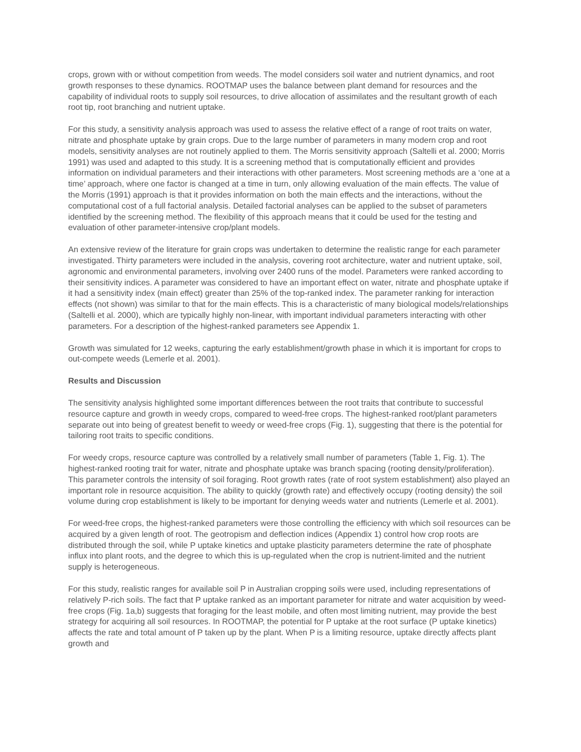crops, grown with or without competition from weeds. The model considers soil water and nutrient dynamics, and root growth responses to these dynamics. ROOTMAP uses the balance between plant demand for resources and the capability of individual roots to supply soil resources, to drive allocation of assimilates and the resultant growth of each root tip, root branching and nutrient uptake.
For this study, a sensitivity analysis approach was used to assess the relative effect of a range of root traits on water, nitrate and phosphate uptake by grain crops. Due to the large number of parameters in many modern crop and root models, sensitivity analyses are not routinely applied to them. The Morris sensitivity approach (Saltelli et al. 2000; Morris 1991) was used and adapted to this study. It is a screening method that is computationally efficient and provides information on individual parameters and their interactions with other parameters. Most screening methods are a ‘one at a time’ approach, where one factor is changed at a time in turn, only allowing evaluation of the main effects. The value of the Morris (1991) approach is that it provides information on both the main effects and the interactions, without the computational cost of a full factorial analysis. Detailed factorial analyses can be applied to the subset of parameters identified by the screening method. The flexibility of this approach means that it could be used for the testing and evaluation of other parameter-intensive crop/plant models.
An extensive review of the literature for grain crops was undertaken to determine the realistic range for each parameter investigated. Thirty parameters were included in the analysis, covering root architecture, water and nutrient uptake, soil, agronomic and environmental parameters, involving over 2400 runs of the model. Parameters were ranked according to their sensitivity indices. A parameter was considered to have an important effect on water, nitrate and phosphate uptake if it had a sensitivity index (main effect) greater than 25% of the top-ranked index. The parameter ranking for interaction effects (not shown) was similar to that for the main effects. This is a characteristic of many biological models/relationships (Saltelli et al. 2000), which are typically highly non-linear, with important individual parameters interacting with other parameters. For a description of the highest-ranked parameters see Appendix 1.
Growth was simulated for 12 weeks, capturing the early establishment/growth phase in which it is important for crops to out-compete weeds (Lemerle et al. 2001).
Results and Discussion
The sensitivity analysis highlighted some important differences between the root traits that contribute to successful resource capture and growth in weedy crops, compared to weed-free crops. The highest-ranked root/plant parameters separate out into being of greatest benefit to weedy or weed-free crops (Fig. 1), suggesting that there is the potential for tailoring root traits to specific conditions.
For weedy crops, resource capture was controlled by a relatively small number of parameters (Table 1, Fig. 1). The highest-ranked rooting trait for water, nitrate and phosphate uptake was branch spacing (rooting density/proliferation). This parameter controls the intensity of soil foraging. Root growth rates (rate of root system establishment) also played an important role in resource acquisition. The ability to quickly (growth rate) and effectively occupy (rooting density) the soil volume during crop establishment is likely to be important for denying weeds water and nutrients (Lemerle et al. 2001).
For weed-free crops, the highest-ranked parameters were those controlling the efficiency with which soil resources can be acquired by a given length of root. The geotropism and deflection indices (Appendix 1) control how crop roots are distributed through the soil, while P uptake kinetics and uptake plasticity parameters determine the rate of phosphate influx into plant roots, and the degree to which this is up-regulated when the crop is nutrient-limited and the nutrient supply is heterogeneous.
For this study, realistic ranges for available soil P in Australian cropping soils were used, including representations of relatively P-rich soils. The fact that P uptake ranked as an important parameter for nitrate and water acquisition by weed-free crops (Fig. 1a,b) suggests that foraging for the least mobile, and often most limiting nutrient, may provide the best strategy for acquiring all soil resources. In ROOTMAP, the potential for P uptake at the root surface (P uptake kinetics) affects the rate and total amount of P taken up by the plant. When P is a limiting resource, uptake directly affects plant growth and